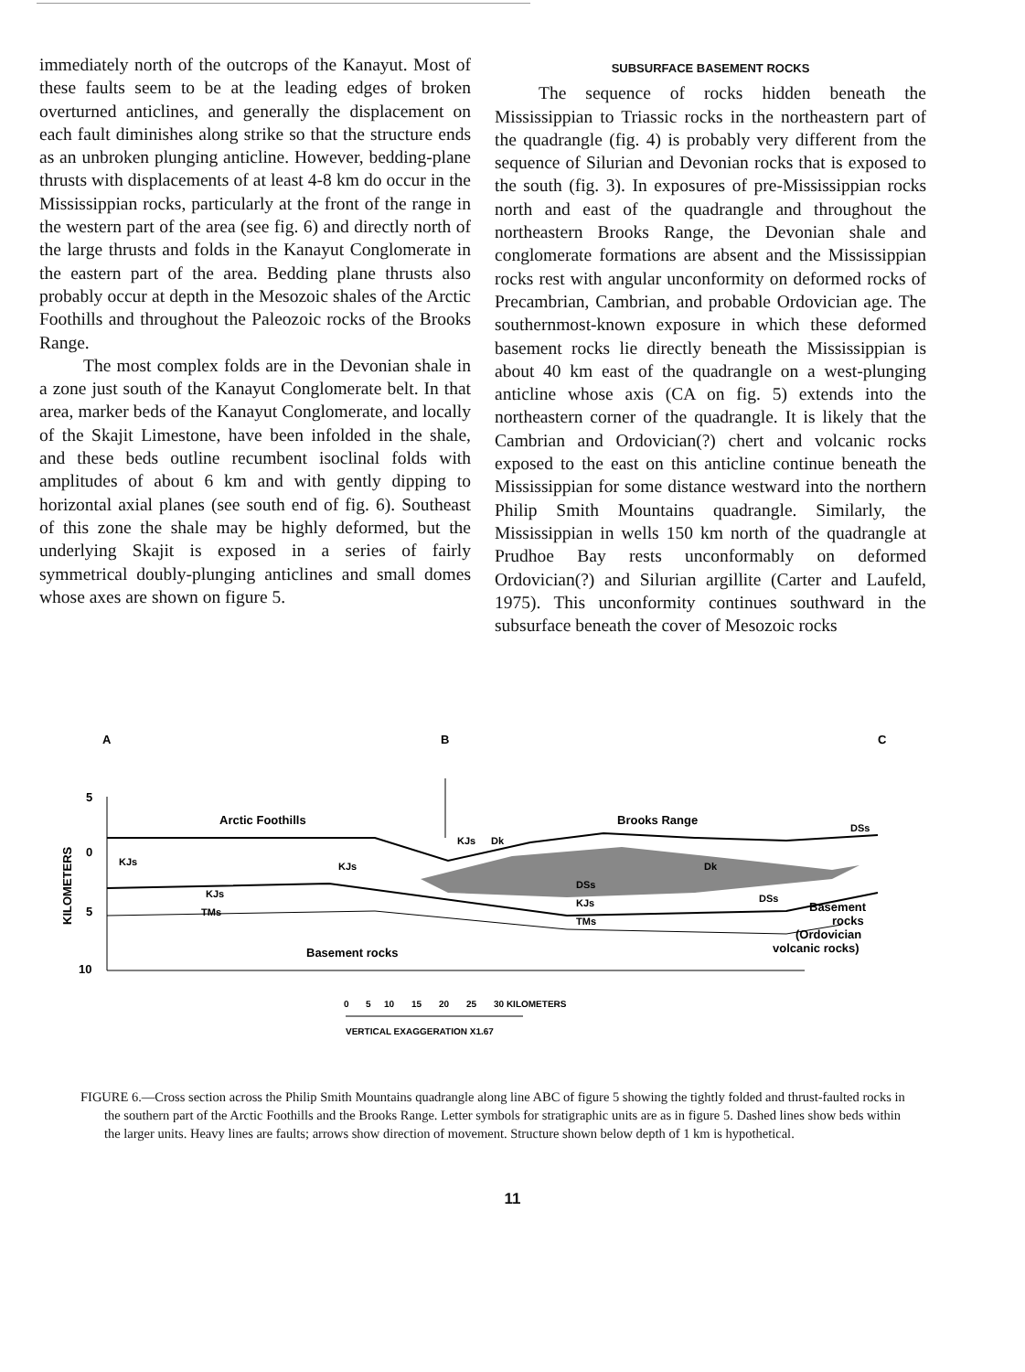immediately north of the outcrops of the Kanayut. Most of these faults seem to be at the leading edges of broken overturned anticlines, and generally the displacement on each fault diminishes along strike so that the structure ends as an unbroken plunging anticline. However, bedding-plane thrusts with displacements of at least 4-8 km do occur in the Mississippian rocks, particularly at the front of the range in the western part of the area (see fig. 6) and directly north of the large thrusts and folds in the Kanayut Conglomerate in the eastern part of the area. Bedding plane thrusts also probably occur at depth in the Mesozoic shales of the Arctic Foothills and throughout the Paleozoic rocks of the Brooks Range.
The most complex folds are in the Devonian shale in a zone just south of the Kanayut Conglomerate belt. In that area, marker beds of the Kanayut Conglomerate, and locally of the Skajit Limestone, have been infolded in the shale, and these beds outline recumbent isoclinal folds with amplitudes of about 6 km and with gently dipping to horizontal axial planes (see south end of fig. 6). Southeast of this zone the shale may be highly deformed, but the underlying Skajit is exposed in a series of fairly symmetrical doubly-plunging anticlines and small domes whose axes are shown on figure 5.
SUBSURFACE BASEMENT ROCKS
The sequence of rocks hidden beneath the Mississippian to Triassic rocks in the northeastern part of the quadrangle (fig. 4) is probably very different from the sequence of Silurian and Devonian rocks that is exposed to the south (fig. 3). In exposures of pre-Mississippian rocks north and east of the quadrangle and throughout the northeastern Brooks Range, the Devonian shale and conglomerate formations are absent and the Mississippian rocks rest with angular unconformity on deformed rocks of Precambrian, Cambrian, and probable Ordovician age. The southernmost-known exposure in which these deformed basement rocks lie directly beneath the Mississippian is about 40 km east of the quadrangle on a west-plunging anticline whose axis (CA on fig. 5) extends into the northeastern corner of the quadrangle. It is likely that the Cambrian and Ordovician(?) chert and volcanic rocks exposed to the east on this anticline continue beneath the Mississippian for some distance westward into the northern Philip Smith Mountains quadrangle. Similarly, the Mississippian in wells 150 km north of the quadrangle at Prudhoe Bay rests unconformably on deformed Ordovician(?) and Silurian argillite (Carter and Laufeld, 1975). This unconformity continues southward in the subsurface beneath the cover of Mesozoic rocks
A
B
C
5
0
5
10
KILOMETERS
Arctic Foothills
Brooks Range
KJs
KJs
KJs
TMs
KJs
TMs
KJs
Dk
Dk
DSs
DSs
DSs
Basement rocks
Basement
rocks
(Ordovician
volcanic rocks)
0
5
10
15
20
25
30 KILOMETERS
VERTICAL EXAGGERATION X1.67
FIGURE 6.—Cross section across the Philip Smith Mountains quadrangle along line ABC of figure 5 showing the tightly folded and thrust-faulted rocks in the southern part of the Arctic Foothills and the Brooks Range. Letter symbols for stratigraphic units are as in figure 5. Dashed lines show beds within the larger units. Heavy lines are faults; arrows show direction of movement. Structure shown below depth of 1 km is hypothetical.
11